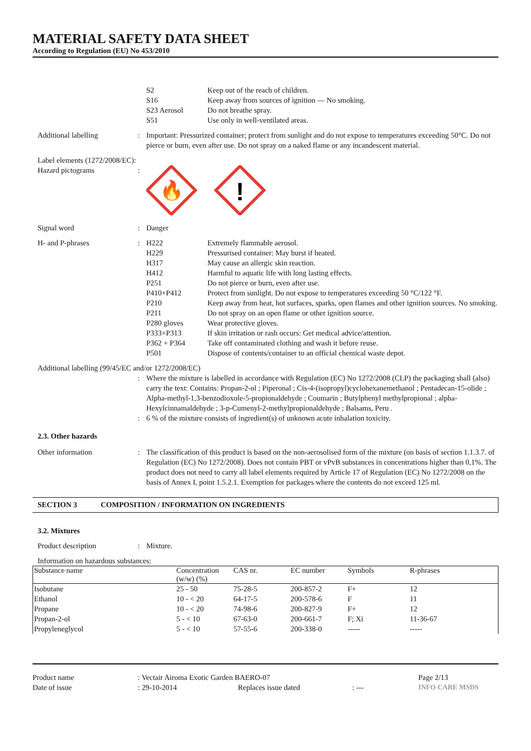MATERIAL SAFETY DATA SHEET
According to Regulation (EU) No 453/2010
S2
S16
S23 Aerosol
S51
Keep out of the reach of children.
Keep away from sources of ignition — No smoking.
Do not breathe spray.
Use only in well-ventilated areas.
Additional labelling : Important: Pressurized container; protect from sunlight and do not expose to temperatures exceeding 50°C. Do not pierce or burn, even after use. Do not spray on a naked flame or any incandescent material.
Label elements (1272/2008/EC):
Hazard pictograms :
🔥
!
Signal word : Danger
H- and P-phrases : H222 Extremely flammable aerosol.
H229 Pressurised container: May burst if heated.
H317 May cause an allergic skin reaction.
H412 Harmful to aquatic life with long lasting effects.
P251 Do not pierce or burn, even after use.
P410+P412 Protect from sunlight. Do not expose to temperatures exceeding 50 °C/122 °F.
P210 Keep away from heat, hot surfaces, sparks, open flames and other ignition sources. No smoking.
P211 Do not spray on an open flame or other ignition source.
P280 gloves Wear protective gloves.
P333+P313 If skin irritation or rash occurs: Get medical advice/attention.
P362 + P364 Take off contaminated clothing and wash it before reuse.
P501 Dispose of contents/container to an official chemical waste depot.
Additional labelling (99/45/EC and/or 1272/2008/EC)
: Where the mixture is labelled in accordance with Regulation (EC) No 1272/2008 (CLP) the packaging shall (also) carry the text: Contains: Propan-2-ol ; Piperonal ; Cis-4-(isopropyl)cyclohexanemethanol ; Pentadecan-15-olide ; Alpha-methyl-1,3-benzodioxole-5-propionaldehyde ; Coumarin ; Butylphenyl methylpropional ; alpha-Hexylcinnamaldehyde ; 3-p-Cumenyl-2-methylpropionaldehyde ; Balsams, Peru .
: 6 % of the mixture consists of ingredient(s) of unknown acute inhalation toxicity.
2.3. Other hazards
Other information : The classification of this product is based on the non-aerosolised form of the mixture (on basis of section 1.1.3.7. of Regulation (EC) No 1272/2008). Does not contain PBT or vPvB substances in concentrations higher than 0,1%. The product does not need to carry all label elements required by Article 17 of Regulation (EC) No 1272/2008 on the basis of Annex I, point 1.5.2.1. Exemption for packages where the contents do not exceed 125 ml.
SECTION 3 COMPOSITION / INFORMATION ON INGREDIENTS
3.2. Mixtures
Product description : Mixture.
Information on hazardous substances:
| Substance name | Concentration (w/w) (%) | CAS nr. | EC number | Symbols | R-phrases |
| --- | --- | --- | --- | --- | --- |
| Isobutane | 25 - 50 | 75-28-5 | 200-857-2 | F+ | 12 |
| Ethanol | 10 - < 20 | 64-17-5 | 200-578-6 | F | 11 |
| Propane | 10 - < 20 | 74-98-6 | 200-827-9 | F+ | 12 |
| Propan-2-ol | 5 - < 10 | 67-63-0 | 200-661-7 | F; Xi | 11-36-67 |
| Propyleneglycol | 5 - < 10 | 57-55-6 | 200-338-0 | ----- | ----- |
Product name: Vectair Airoma Exotic Garden BAERO-07 Page 2/13
Date of issue: 29-10-2014 Replaces issue dated: --- INFO CARE MSDS